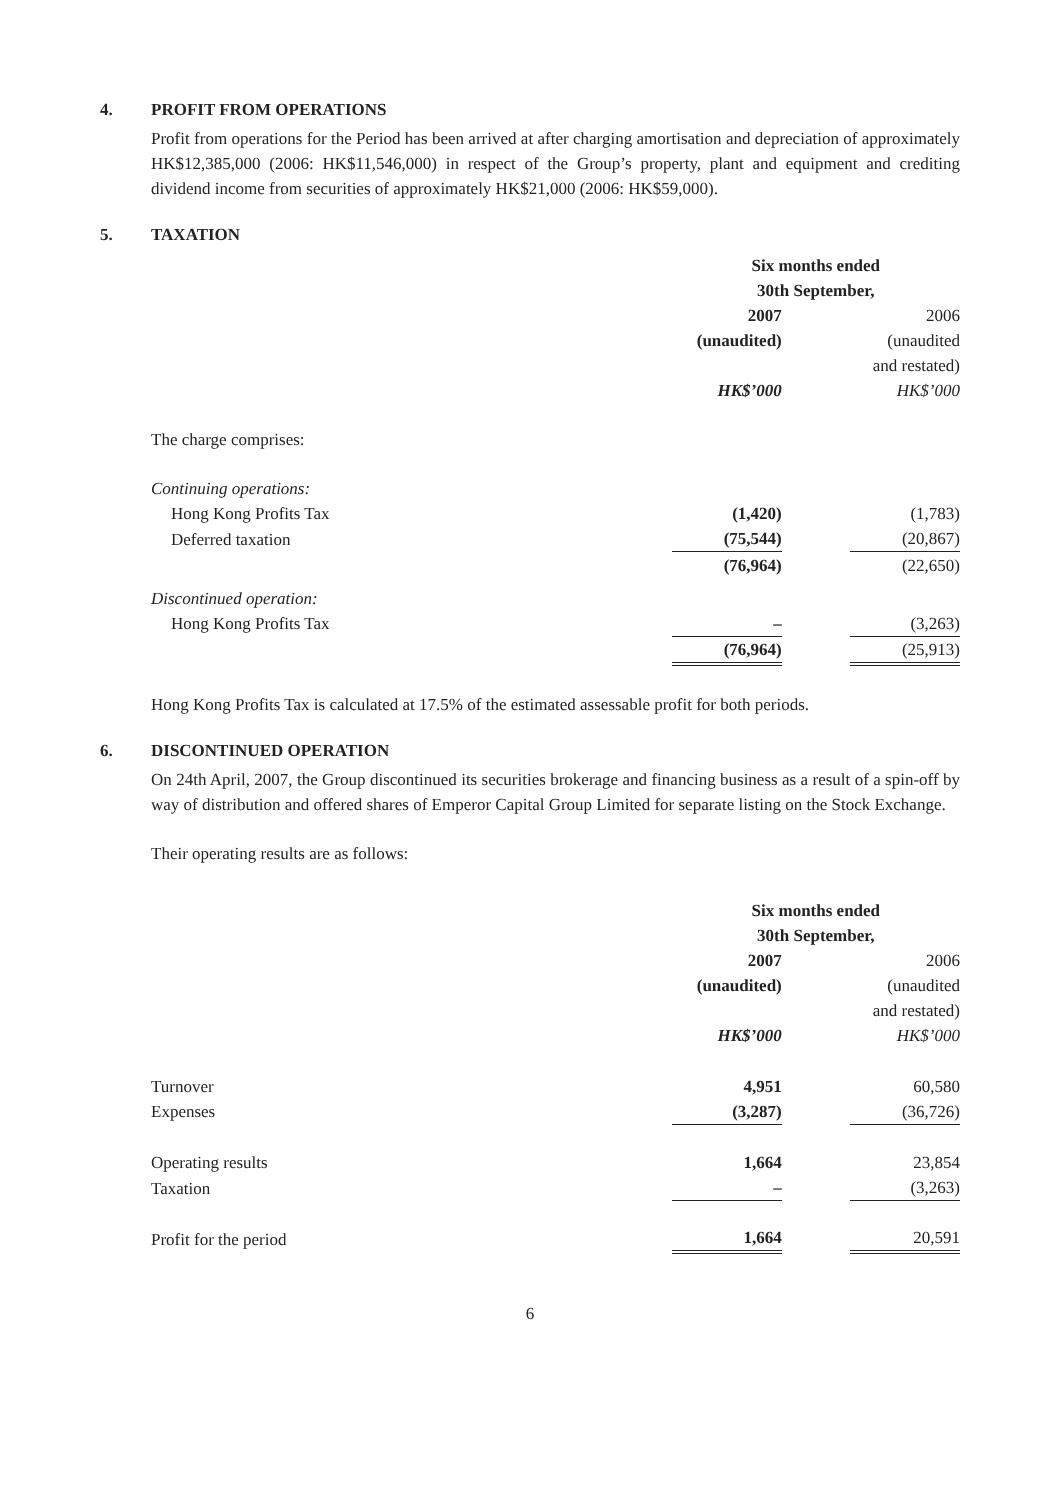4. PROFIT FROM OPERATIONS
Profit from operations for the Period has been arrived at after charging amortisation and depreciation of approximately HK$12,385,000 (2006: HK$11,546,000) in respect of the Group’s property, plant and equipment and crediting dividend income from securities of approximately HK$21,000 (2006: HK$59,000).
5. TAXATION
| | Six months ended 30th September, | | |
| | 2007 (unaudited) HK$’000 | | 2006 (unaudited and restated) HK$’000 |
| The charge comprises: | | | |
| Continuing operations: | | | |
| Hong Kong Profits Tax | (1,420) | | (1,783) |
| Deferred taxation | (75,544) | | (20,867) |
| | (76,964) | | (22,650) |
| Discontinued operation: | | | |
| Hong Kong Profits Tax | – | | (3,263) |
| | (76,964) | | (25,913) |
Hong Kong Profits Tax is calculated at 17.5% of the estimated assessable profit for both periods.
6. DISCONTINUED OPERATION
On 24th April, 2007, the Group discontinued its securities brokerage and financing business as a result of a spin-off by way of distribution and offered shares of Emperor Capital Group Limited for separate listing on the Stock Exchange.
Their operating results are as follows:
| | Six months ended 30th September, | | |
| | 2007 (unaudited) HK$’000 | | 2006 (unaudited and restated) HK$’000 |
| Turnover | 4,951 | | 60,580 |
| Expenses | (3,287) | | (36,726) |
| Operating results | 1,664 | | 23,854 |
| Taxation | – | | (3,263) |
| Profit for the period | 1,664 | | 20,591 |
6